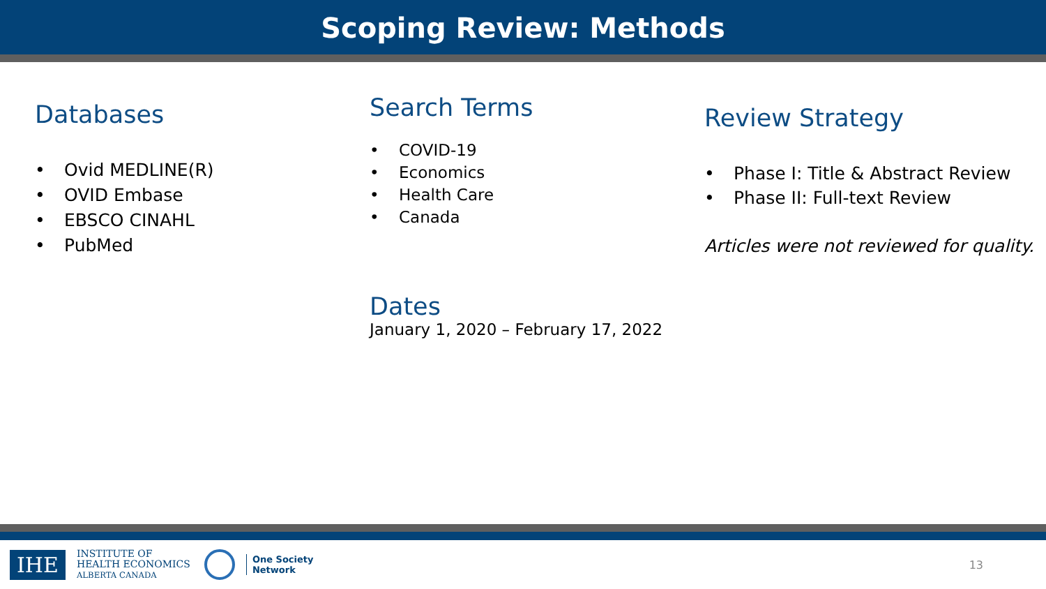Scoping Review: Methods
Databases
• Ovid MEDLINE(R)
• OVID Embase
• EBSCO CINAHL
• PubMed
Search Terms
• COVID-19
• Economics
• Health Care
• Canada
Dates
January 1, 2020 – February 17, 2022
Review Strategy
• Phase I: Title & Abstract Review
• Phase II: Full-text Review
Articles were not reviewed for quality.
IHE
INSTITUTE OF
HEALTH ECONOMICS
ALBERTA CANADA
One Society
Network
13